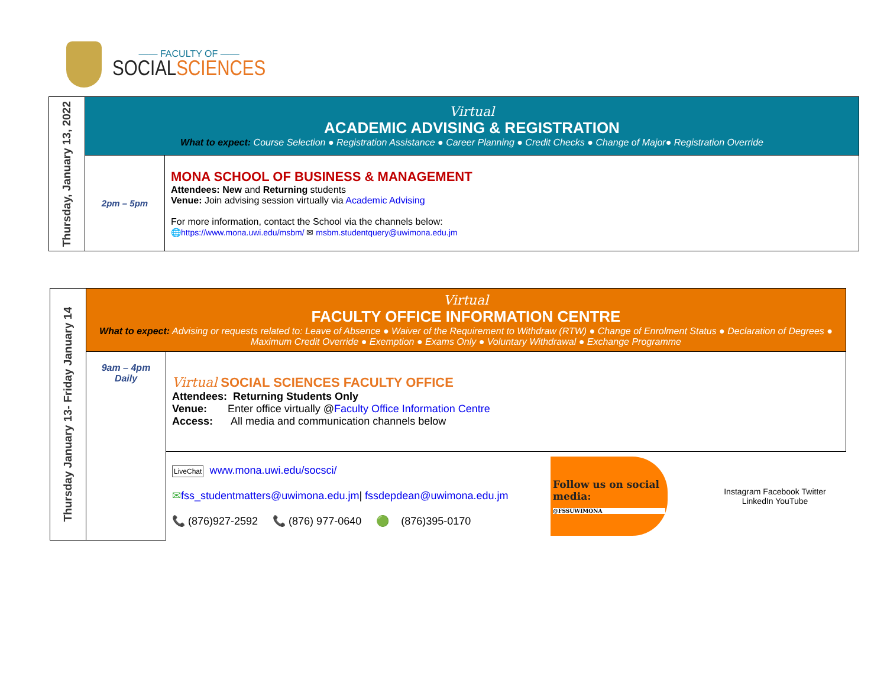—— FACULTY OF ——
SOCIAL SCIENCES
| Thursday, January 13, 2022 | Virtual ACADEMIC ADVISING & REGISTRATION What to expect: Course Selection ● Registration Assistance ● Career Planning ● Credit Checks ● Change of Major● Registration Override | |
| | 2pm – 5pm | MONA SCHOOL OF BUSINESS & MANAGEMENT Attendees: New and Returning students Venue: Join advising session virtually via Academic Advising For more information, contact the School via the channels below: 🌐 https://www.mona.uwi.edu/msbm/ ✉ msbm.studentquery@uwimona.edu.jm |
| Thursday January 13- Friday January 14 | Virtual FACULTY OFFICE INFORMATION CENTRE What to expect: Advising or requests related to: Leave of Absence ● Waiver of the Requirement to Withdraw (RTW) ● Change of Enrolment Status ● Declaration of Degrees ● Maximum Credit Override ● Exemption ● Exams Only ● Voluntary Withdrawal ● Exchange Programme | |
| | 9am – 4pm Daily | Virtual SOCIAL SCIENCES FACULTY OFFICE Attendees: Returning Students Only Venue: Enter office virtually @ Faculty Office Information Centre Access: All media and communication channels below |
| | | LiveChat www.mona.uwi.edu/socsci/ ✉ fss_studentmatters@uwimona.edu.jm / fssdepdean@uwimona.edu.jm 📞 (876)927-2592 📞 (876) 977-0640 🟢 (876)395-0170 Follow us on social media: @FSSUWIMONA Instagram Facebook Twitter LinkedIn YouTube |